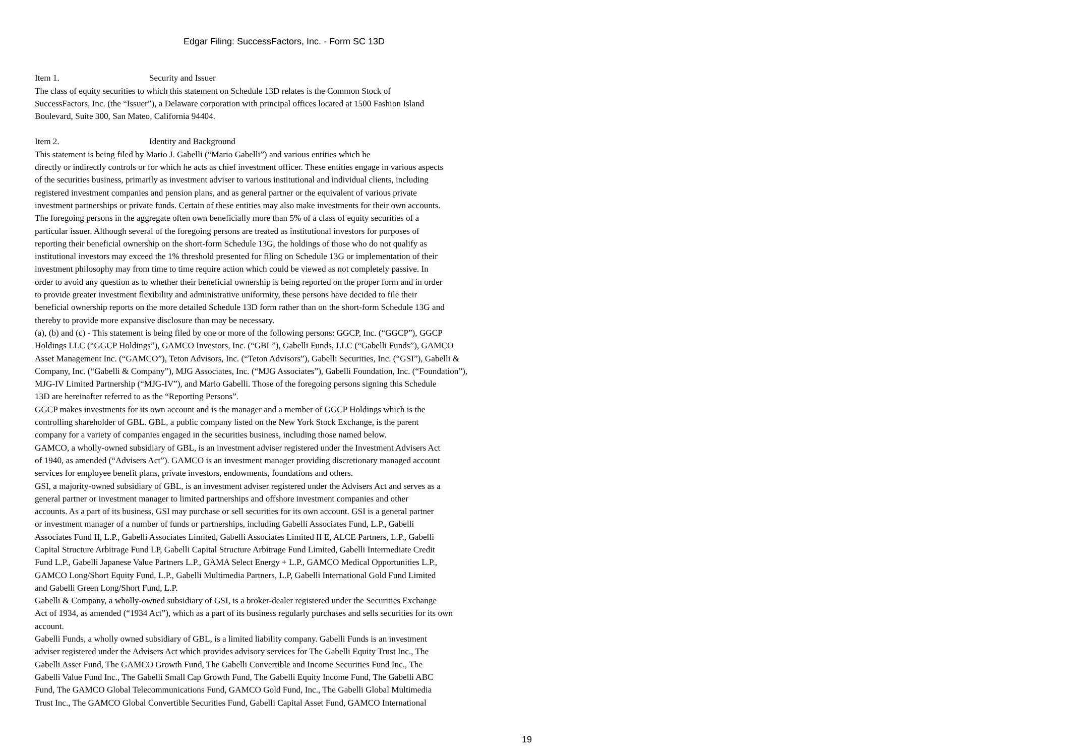Edgar Filing: SuccessFactors, Inc. - Form SC 13D
Item 1. Security and Issuer
The class of equity securities to which this statement on Schedule 13D relates is the Common Stock of
SuccessFactors, Inc. (the “Issuer”), a Delaware corporation with principal offices located at 1500 Fashion Island
Boulevard, Suite 300, San Mateo, California 94404.
Item 2. Identity and Background
This statement is being filed by Mario J. Gabelli (“Mario Gabelli”) and various entities which he
directly or indirectly controls or for which he acts as chief investment officer. These entities engage in various aspects
of the securities business, primarily as investment adviser to various institutional and individual clients, including
registered investment companies and pension plans, and as general partner or the equivalent of various private
investment partnerships or private funds. Certain of these entities may also make investments for their own accounts.
The foregoing persons in the aggregate often own beneficially more than 5% of a class of equity securities of a
particular issuer. Although several of the foregoing persons are treated as institutional investors for purposes of
reporting their beneficial ownership on the short-form Schedule 13G, the holdings of those who do not qualify as
institutional investors may exceed the 1% threshold presented for filing on Schedule 13G or implementation of their
investment philosophy may from time to time require action which could be viewed as not completely passive. In
order to avoid any question as to whether their beneficial ownership is being reported on the proper form and in order
to provide greater investment flexibility and administrative uniformity, these persons have decided to file their
beneficial ownership reports on the more detailed Schedule 13D form rather than on the short-form Schedule 13G and
thereby to provide more expansive disclosure than may be necessary.
(a), (b) and (c) - This statement is being filed by one or more of the following persons: GGCP, Inc. (“GGCP”), GGCP
Holdings LLC (“GGCP Holdings”), GAMCO Investors, Inc. (“GBL”), Gabelli Funds, LLC (“Gabelli Funds”), GAMCO
Asset Management Inc. (“GAMCO”), Teton Advisors, Inc. (“Teton Advisors”), Gabelli Securities, Inc. (“GSI”), Gabelli &
Company, Inc. (“Gabelli & Company”), MJG Associates, Inc. (“MJG Associates”), Gabelli Foundation, Inc. (“Foundation”),
MJG-IV Limited Partnership (“MJG-IV”), and Mario Gabelli. Those of the foregoing persons signing this Schedule
13D are hereinafter referred to as the “Reporting Persons”.
GGCP makes investments for its own account and is the manager and a member of GGCP Holdings which is the
controlling shareholder of GBL. GBL, a public company listed on the New York Stock Exchange, is the parent
company for a variety of companies engaged in the securities business, including those named below.
GAMCO, a wholly-owned subsidiary of GBL, is an investment adviser registered under the Investment Advisers Act
of 1940, as amended (“Advisers Act”). GAMCO is an investment manager providing discretionary managed account
services for employee benefit plans, private investors, endowments, foundations and others.
GSI, a majority-owned subsidiary of GBL, is an investment adviser registered under the Advisers Act and serves as a
general partner or investment manager to limited partnerships and offshore investment companies and other
accounts. As a part of its business, GSI may purchase or sell securities for its own account. GSI is a general partner
or investment manager of a number of funds or partnerships, including Gabelli Associates Fund, L.P., Gabelli
Associates Fund II, L.P., Gabelli Associates Limited, Gabelli Associates Limited II E, ALCE Partners, L.P., Gabelli
Capital Structure Arbitrage Fund LP, Gabelli Capital Structure Arbitrage Fund Limited, Gabelli Intermediate Credit
Fund L.P., Gabelli Japanese Value Partners L.P., GAMA Select Energy + L.P., GAMCO Medical Opportunities L.P.,
GAMCO Long/Short Equity Fund, L.P., Gabelli Multimedia Partners, L.P, Gabelli International Gold Fund Limited
and Gabelli Green Long/Short Fund, L.P.
Gabelli & Company, a wholly-owned subsidiary of GSI, is a broker-dealer registered under the Securities Exchange
Act of 1934, as amended (“1934 Act”), which as a part of its business regularly purchases and sells securities for its own
account.
Gabelli Funds, a wholly owned subsidiary of GBL, is a limited liability company. Gabelli Funds is an investment
adviser registered under the Advisers Act which provides advisory services for The Gabelli Equity Trust Inc., The
Gabelli Asset Fund, The GAMCO Growth Fund, The Gabelli Convertible and Income Securities Fund Inc., The
Gabelli Value Fund Inc., The Gabelli Small Cap Growth Fund, The Gabelli Equity Income Fund, The Gabelli ABC
Fund, The GAMCO Global Telecommunications Fund, GAMCO Gold Fund, Inc., The Gabelli Global Multimedia
Trust Inc., The GAMCO Global Convertible Securities Fund, Gabelli Capital Asset Fund, GAMCO International
19